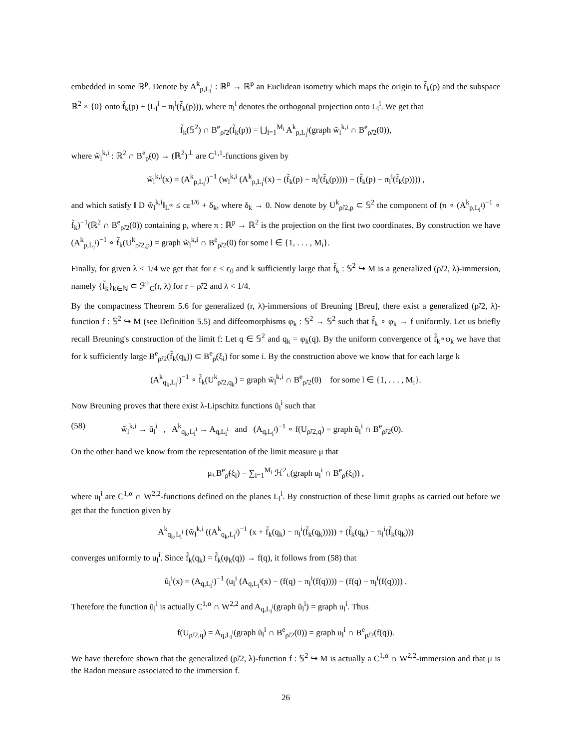embedded in some ℝ<sup>p</sup>. Denote by A<sup>k</sup><sub>p,L<sub>l</sub><sup>i</sup></sub> : ℝ<sup>p</sup> → ℝ<sup>p</sup> an Euclidean isometry which maps the origin to f̃<sub>k</sub>(p) and the subspace ℝ<sup>2</sup> × {0} onto f̃<sub>k</sub>(p) + (L<sub>l</sub><sup>i</sup> − π<sub>l</sub><sup>i</sup>(f̃<sub>k</sub>(p))), where π<sub>l</sub><sup>i</sup> denotes the orthogonal projection onto L<sub>l</sub><sup>i</sup>. We get that
f̃<sub>k</sub>(𝕊<sup>2</sup>) ∩ B<sup>e</sup><sub>ρ̃/2</sub>(f̃<sub>k</sub>(p)) = ⋃<sub>l=1</sub><sup>M<sub>i</sub></sup> A<sup>k</sup><sub>p,L<sub>l</sub><sup>i</sup></sub>(graph w̃<sub>l</sub><sup>k,i</sup> ∩ B<sup>e</sup><sub>ρ̃/2</sub>(0)),
where w̃<sub>l</sub><sup>k,i</sup> : ℝ<sup>2</sup> ∩ B<sup>e</sup><sub>ρ̃</sub>(0) → (ℝ<sup>2</sup>)<sup>⊥</sup> are C<sup>1,1</sup>-functions given by
w̃<sub>l</sub><sup>k,i</sup>(x) = (A<sup>k</sup><sub>p,L<sub>l</sub><sup>i</sup></sub>)<sup>−1</sup> (w<sub>l</sub><sup>k,i</sup> (A<sup>k</sup><sub>p,L<sub>l</sub><sup>i</sup></sub>(x) − (f̃<sub>k</sub>(p) − π<sub>l</sub><sup>i</sup>(f̃<sub>k</sub>(p)))) − (f̃<sub>k</sub>(p) − π<sub>l</sub><sup>i</sup>(f̃<sub>k</sub>(p)))) ,
and which satisfy ‖ D w̃<sub>l</sub><sup>k,i</sup>‖<sub>L<sup>∞</sup></sub> ≤ cε<sup>1/6</sup> + δ<sub>k</sub>, where δ<sub>k</sub> → 0. Now denote by U<sup>k</sup><sub>ρ̃/2,p</sub> ⊂ 𝕊<sup>2</sup> the component of (π ∘ (A<sup>k</sup><sub>p,L<sub>l</sub><sup>i</sup></sub>)<sup>−1</sup> ∘ f̃<sub>k</sub>)<sup>−1</sup>(ℝ<sup>2</sup> ∩ B<sup>e</sup><sub>ρ̃/2</sub>(0)) containing p, where π : ℝ<sup>p</sup> → ℝ<sup>2</sup> is the projection on the first two coordinates. By construction we have (A<sup>k</sup><sub>p,L<sub>l</sub><sup>i</sup></sub>)<sup>−1</sup> ∘ f̃<sub>k</sub>(U<sup>k</sup><sub>ρ̃/2,p</sub>) = graph w̃<sub>l</sub><sup>k,i</sup> ∩ B<sup>e</sup><sub>ρ̃/2</sub>(0) for some l ∈ {1, . . . , M<sub>i</sub>}.
Finally, for given λ < 1/4 we get that for ε ≤ ε<sub>0</sub> and k sufficiently large that f̃<sub>k</sub> : 𝕊<sup>2</sup> ↪ M is a generalized (ρ̃/2, λ)-immersion, namely {f̃<sub>k</sub>}<sub>k∈ℕ</sub> ⊂ ℱ<sup>1</sup><sub>C</sub>(r, λ) for r = ρ̃/2 and λ < 1/4.
By the compactness Theorem 5.6 for generalized (r, λ)-immersions of Breuning [Breu], there exist a generalized (ρ̃/2, λ)-function f : 𝕊<sup>2</sup> ↪ M (see Definition 5.5) and diffeomorphisms φ<sub>k</sub> : 𝕊<sup>2</sup> → 𝕊<sup>2</sup> such that f̃<sub>k</sub> ∘ φ<sub>k</sub> → f uniformly. Let us briefly recall Breuning's construction of the limit f: Let q ∈ 𝕊<sup>2</sup> and q<sub>k</sub> = φ<sub>k</sub>(q). By the uniform convergence of f̃<sub>k</sub>∘φ<sub>k</sub> we have that for k sufficiently large B<sup>e</sup><sub>ρ̃/2</sub>(f̃<sub>k</sub>(q<sub>k</sub>)) ⊂ B<sup>e</sup><sub>ρ̃</sub>(ξ<sub>i</sub>) for some i. By the construction above we know that for each large k
(A<sup>k</sup><sub>q<sub>k</sub>,L<sub>l</sub><sup>i</sup></sub>)<sup>−1</sup> ∘ f̃<sub>k</sub>(U<sup>k</sup><sub>ρ̃/2,q<sub>k</sub></sub>) = graph w̃<sub>l</sub><sup>k,i</sup> ∩ B<sup>e</sup><sub>ρ̃/2</sub>(0) for some l ∈ {1, . . . , M<sub>i</sub>}.
Now Breuning proves that there exist λ-Lipschitz functions ũ<sub>l</sub><sup>i</sup> such that
(58) w̃<sub>l</sub><sup>k,i</sup> → ũ<sub>l</sub><sup>i</sup> , A<sup>k</sup><sub>q<sub>k</sub>,L<sub>l</sub><sup>i</sup></sub> → A<sub>q,L<sub>l</sub><sup>i</sup></sub> and (A<sub>q,L<sub>l</sub><sup>i</sup></sub>)<sup>−1</sup> ∘ f(U<sub>ρ̃/2,q</sub>) = graph ũ<sub>l</sub><sup>i</sup> ∩ B<sup>e</sup><sub>ρ̃/2</sub>(0).
On the other hand we know from the representation of the limit measure μ that
μ⌞B<sup>e</sup><sub>ρ̃</sub>(ξ<sub>i</sub>) = ∑<sub>l=1</sub><sup>M<sub>i</sub></sup> ℋ<sup>2</sup>⌞(graph u<sub>l</sub><sup>i</sup> ∩ B<sup>e</sup><sub>ρ̃</sub>(ξ<sub>i</sub>)) ,
where u<sub>l</sub><sup>i</sup> are C<sup>1,α</sup> ∩ W<sup>2,2</sup>-functions defined on the planes L<sub>l</sub><sup>i</sup>. By construction of these limit graphs as carried out before we get that the function given by
A<sup>k</sup><sub>q<sub>k</sub>,L<sub>l</sub><sup>i</sup></sub> (w̃<sub>l</sub><sup>k,i</sup> ((A<sup>k</sup><sub>q<sub>k</sub>,L<sub>l</sub><sup>i</sup></sub>)<sup>−1</sup> (x + f̃<sub>k</sub>(q<sub>k</sub>) − π<sub>l</sub><sup>i</sup>(f̃<sub>k</sub>(q<sub>k</sub>))))) + (f̃<sub>k</sub>(q<sub>k</sub>) − π<sub>l</sub><sup>i</sup>(f̃<sub>k</sub>(q<sub>k</sub>)))
converges uniformly to u<sub>l</sub><sup>i</sup>. Since f̃<sub>k</sub>(q<sub>k</sub>) = f̃<sub>k</sub>(φ<sub>k</sub>(q)) → f(q), it follows from (58) that
ũ<sub>l</sub><sup>i</sup>(x) = (A<sub>q,L<sub>l</sub><sup>i</sup></sub>)<sup>−1</sup> (u<sub>l</sub><sup>i</sup> (A<sub>q,L<sub>l</sub><sup>i</sup></sub>(x) − (f(q) − π<sub>l</sub><sup>i</sup>(f(q)))) − (f(q) − π<sub>l</sub><sup>i</sup>(f(q)))) .
Therefore the function ũ<sub>l</sub><sup>i</sup> is actually C<sup>1,α</sup> ∩ W<sup>2,2</sup> and A<sub>q,L<sub>l</sub><sup>i</sup></sub>(graph ũ<sub>l</sub><sup>i</sup>) = graph u<sub>l</sub><sup>i</sup>. Thus
f(U<sub>ρ̃/2,q</sub>) = A<sub>q,L<sub>l</sub><sup>i</sup></sub>(graph ũ<sub>l</sub><sup>i</sup> ∩ B<sup>e</sup><sub>ρ̃/2</sub>(0)) = graph u<sub>l</sub><sup>i</sup> ∩ B<sup>e</sup><sub>ρ̃/2</sub>(f(q)).
We have therefore shown that the generalized (ρ̃/2, λ)-function f : 𝕊<sup>2</sup> ↪ M is actually a C<sup>1,α</sup> ∩ W<sup>2,2</sup>-immersion and that μ is the Radon measure associated to the immersion f.
26